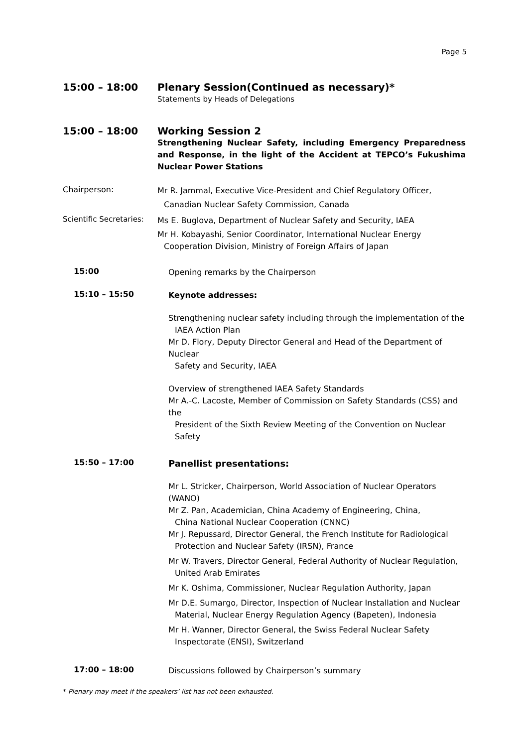Page 5
15:00 – 18:00
Plenary Session(Continued as necessary)*
Statements by Heads of Delegations
15:00 – 18:00
Working Session 2
Strengthening Nuclear Safety, including Emergency Preparedness and Response, in the light of the Accident at TEPCO’s Fukushima Nuclear Power Stations
Chairperson:
Mr R. Jammal, Executive Vice-President and Chief Regulatory Officer,
Canadian Nuclear Safety Commission, Canada
Scientific Secretaries:
Ms E. Buglova, Department of Nuclear Safety and Security, IAEA
Mr H. Kobayashi, Senior Coordinator, International Nuclear Energy
Cooperation Division, Ministry of Foreign Affairs of Japan
15:00
Opening remarks by the Chairperson
15:10 – 15:50
Keynote addresses:
Strengthening nuclear safety including through the implementation of the
IAEA Action Plan
Mr D. Flory, Deputy Director General and Head of the Department of Nuclear
Safety and Security, IAEA
Overview of strengthened IAEA Safety Standards
Mr A.-C. Lacoste, Member of Commission on Safety Standards (CSS) and the
President of the Sixth Review Meeting of the Convention on Nuclear Safety
15:50 – 17:00
Panellist presentations:
Mr L. Stricker, Chairperson, World Association of Nuclear Operators (WANO)
Mr Z. Pan, Academician, China Academy of Engineering, China,
China National Nuclear Cooperation (CNNC)
Mr J. Repussard, Director General, the French Institute for Radiological
Protection and Nuclear Safety (IRSN), France
Mr W. Travers, Director General, Federal Authority of Nuclear Regulation,
United Arab Emirates
Mr K. Oshima, Commissioner, Nuclear Regulation Authority, Japan
Mr D.E. Sumargo, Director, Inspection of Nuclear Installation and Nuclear
Material, Nuclear Energy Regulation Agency (Bapeten), Indonesia
Mr H. Wanner, Director General, the Swiss Federal Nuclear Safety
Inspectorate (ENSI), Switzerland
17:00 – 18:00
Discussions followed by Chairperson’s summary
* Plenary may meet if the speakers’ list has not been exhausted.